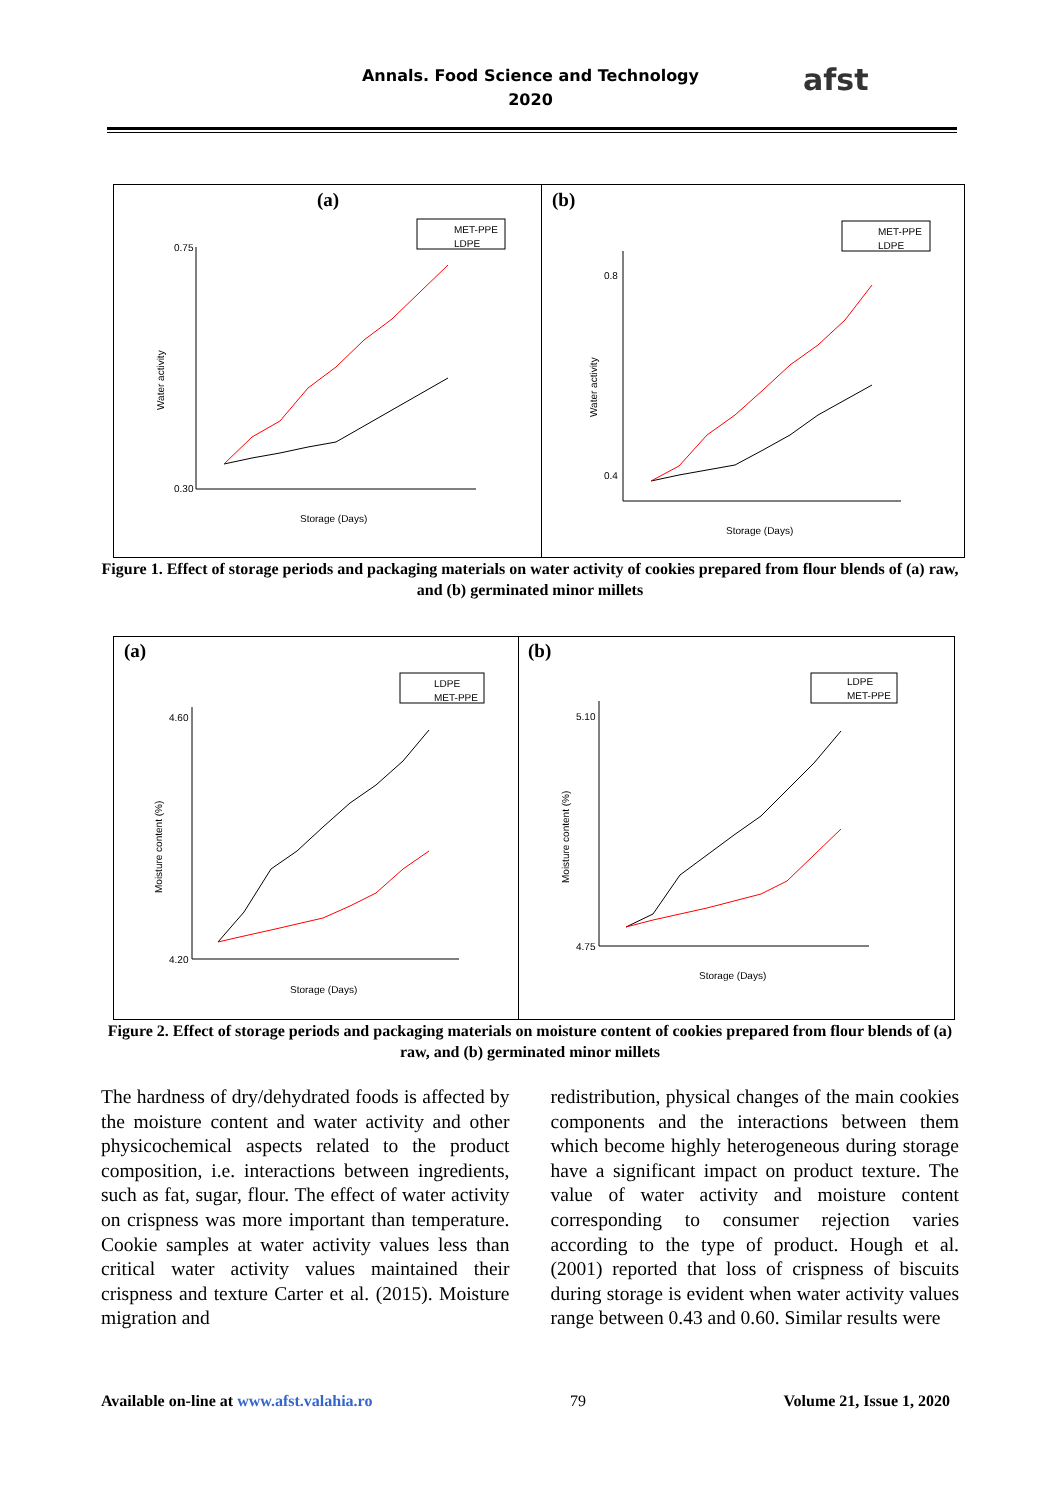Annals. Food Science and Technology
2020
afst
(a)
MET-PPE
LDPE
0.75
0.30
Storage (Days)
Water activity
(b)
MET-PPE
LDPE
0.8
0.4
Storage (Days)
Water activity
Figure 1. Effect of storage periods and packaging materials on water activity of cookies prepared from flour blends of (a) raw, and (b) germinated minor millets
(a)
LDPE
MET-PPE
4.60
4.20
Storage (Days)
Moisture content (%)
(b)
LDPE
MET-PPE
5.10
4.75
Storage (Days)
Moisture content (%)
Figure 2. Effect of storage periods and packaging materials on moisture content of cookies prepared from flour blends of (a) raw, and (b) germinated minor millets
The hardness of dry/dehydrated foods is affected by the moisture content and water activity and other physicochemical aspects related to the product composition, i.e. interactions between ingredients, such as fat, sugar, flour. The effect of water activity on crispness was more important than temperature. Cookie samples at water activity values less than critical water activity values maintained their crispness and texture Carter et al. (2015). Moisture migration and
redistribution, physical changes of the main cookies components and the interactions between them which become highly heterogeneous during storage have a significant impact on product texture. The value of water activity and moisture content corresponding to consumer rejection varies according to the type of product. Hough et al. (2001) reported that loss of crispness of biscuits during storage is evident when water activity values range between 0.43 and 0.60. Similar results were
Available on-line at www.afst.valahia.ro 79 Volume 21, Issue 1, 2020